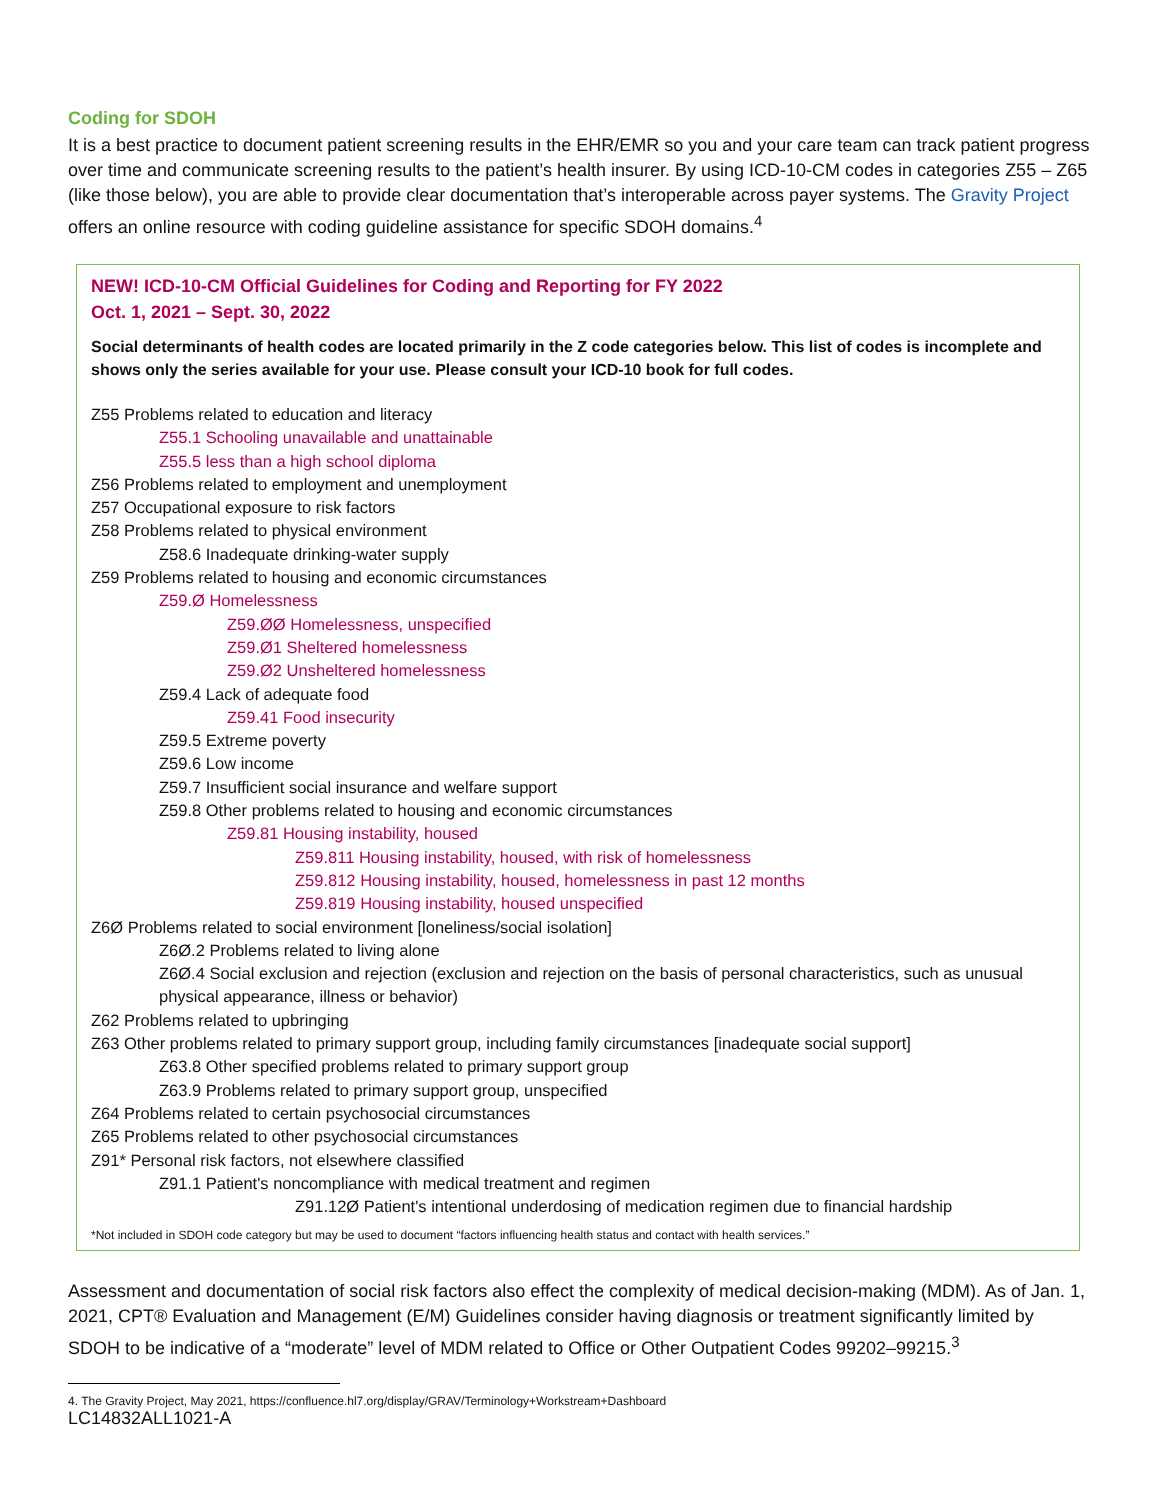Coding for SDOH
It is a best practice to document patient screening results in the EHR/EMR so you and your care team can track patient progress over time and communicate screening results to the patient’s health insurer. By using ICD-10-CM codes in categories Z55 – Z65 (like those below), you are able to provide clear documentation that’s interoperable across payer systems. The Gravity Project offers an online resource with coding guideline assistance for specific SDOH domains.<sup>4</sup>
NEW! ICD-10-CM Official Guidelines for Coding and Reporting for FY 2022
Oct. 1, 2021 – Sept. 30, 2022
Social determinants of health codes are located primarily in the Z code categories below. This list of codes is incomplete and shows only the series available for your use. Please consult your ICD-10 book for full codes.
Z55 Problems related to education and literacy
Z55.1 Schooling unavailable and unattainable
Z55.5 less than a high school diploma
Z56 Problems related to employment and unemployment
Z57 Occupational exposure to risk factors
Z58 Problems related to physical environment
Z58.6 Inadequate drinking-water supply
Z59 Problems related to housing and economic circumstances
Z59.Ø Homelessness
Z59.ØØ Homelessness, unspecified
Z59.Ø1 Sheltered homelessness
Z59.Ø2 Unsheltered homelessness
Z59.4 Lack of adequate food
Z59.41 Food insecurity
Z59.5 Extreme poverty
Z59.6 Low income
Z59.7 Insufficient social insurance and welfare support
Z59.8 Other problems related to housing and economic circumstances
Z59.81 Housing instability, housed
Z59.811 Housing instability, housed, with risk of homelessness
Z59.812 Housing instability, housed, homelessness in past 12 months
Z59.819 Housing instability, housed unspecified
Z6Ø Problems related to social environment [loneliness/social isolation]
Z6Ø.2 Problems related to living alone
Z6Ø.4 Social exclusion and rejection (exclusion and rejection on the basis of personal characteristics, such as unusual physical appearance, illness or behavior)
Z62 Problems related to upbringing
Z63 Other problems related to primary support group, including family circumstances [inadequate social support]
Z63.8 Other specified problems related to primary support group
Z63.9 Problems related to primary support group, unspecified
Z64 Problems related to certain psychosocial circumstances
Z65 Problems related to other psychosocial circumstances
Z91* Personal risk factors, not elsewhere classified
Z91.1 Patient's noncompliance with medical treatment and regimen
Z91.12Ø Patient's intentional underdosing of medication regimen due to financial hardship
*Not included in SDOH code category but may be used to document “factors influencing health status and contact with health services.”
Assessment and documentation of social risk factors also effect the complexity of medical decision-making (MDM). As of Jan. 1, 2021, CPT® Evaluation and Management (E/M) Guidelines consider having diagnosis or treatment significantly limited by SDOH to be indicative of a “moderate” level of MDM related to Office or Other Outpatient Codes 99202–99215.<sup>3</sup>
4. The Gravity Project, May 2021, https://confluence.hl7.org/display/GRAV/Terminology+Workstream+Dashboard
LC14832ALL1021-A